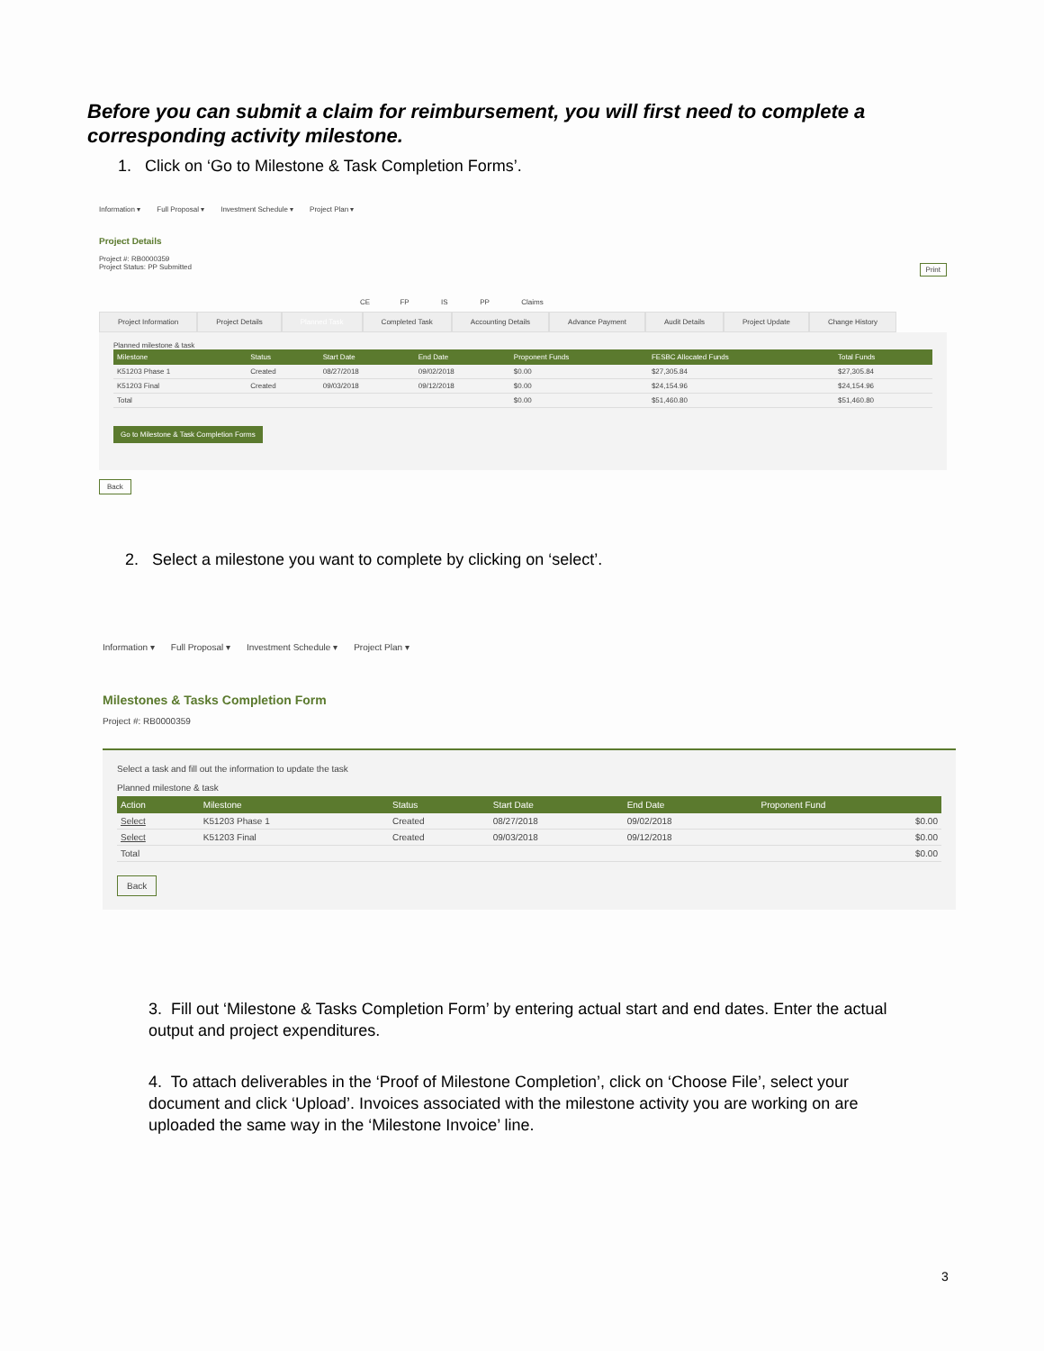Before you can submit a claim for reimbursement, you will first need to complete a corresponding activity milestone.
1. Click on ‘Go to Milestone & Task Completion Forms’.
Information ▾ Full Proposal ▾ Investment Schedule ▾ Project Plan ▾
Project Details
Project #: RB0000359
Project Status: PP Submitted Print
CE FP IS PP Claims
Project Information Project Details Planned Task Completed Task Accounting Details Advance Payment Audit Details Project Update Change History
Planned milestone & task
| Milestone | Status | Start Date | End Date | Proponent Funds | FESBC Allocated Funds | Total Funds |
| --- | --- | --- | --- | --- | --- | --- |
| K51203 Phase 1 | Created | 08/27/2018 | 09/02/2018 | $0.00 | $27,305.84 | $27,305.84 |
| K51203 Final | Created | 09/03/2018 | 09/12/2018 | $0.00 | $24,154.96 | $24,154.96 |
| Total | | | | $0.00 | $51,460.80 | $51,460.80 |
Go to Milestone & Task Completion Forms
Back
2. Select a milestone you want to complete by clicking on ‘select’.
Information ▾ Full Proposal ▾ Investment Schedule ▾ Project Plan ▾
Milestones & Tasks Completion Form
Project #: RB0000359
Select a task and fill out the information to update the task
Planned milestone & task
| Action | Milestone | Status | Start Date | End Date | Proponent Fund |
| --- | --- | --- | --- | --- | --- |
| Select | K51203 Phase 1 | Created | 08/27/2018 | 09/02/2018 | $0.00 |
| Select | K51203 Final | Created | 09/03/2018 | 09/12/2018 | $0.00 |
| Total | | | | | $0.00 |
Back
3. Fill out ‘Milestone & Tasks Completion Form’ by entering actual start and end dates. Enter the actual output and project expenditures.
4. To attach deliverables in the ‘Proof of Milestone Completion’, click on ‘Choose File’, select your document and click ‘Upload’. Invoices associated with the milestone activity you are working on are uploaded the same way in the ‘Milestone Invoice’ line.
3